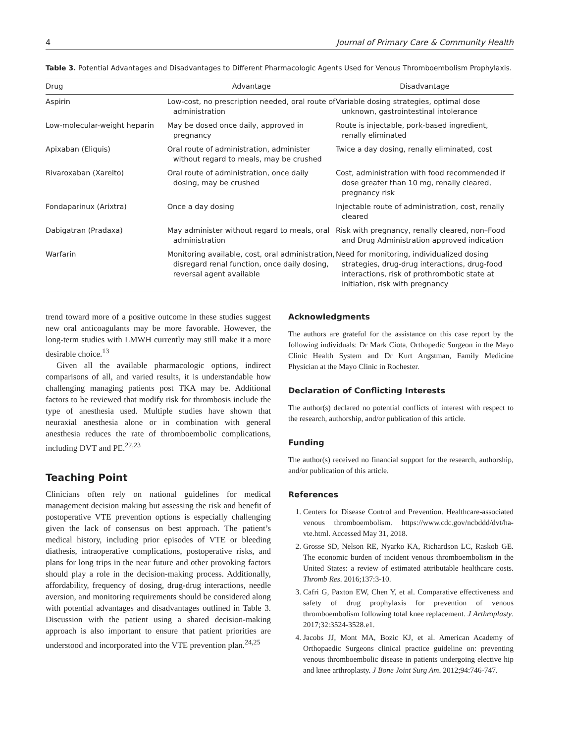4 Journal of Primary Care & Community Health
Table 3. Potential Advantages and Disadvantages to Different Pharmacologic Agents Used for Venous Thromboembolism Prophylaxis.
| Drug | Advantage | Disadvantage |
| --- | --- | --- |
| Aspirin | Low-cost, no prescription needed, oral route of administration | Variable dosing strategies, optimal dose unknown, gastrointestinal intolerance |
| Low-molecular-weight heparin | May be dosed once daily, approved in pregnancy | Route is injectable, pork-based ingredient, renally eliminated |
| Apixaban (Eliquis) | Oral route of administration, administer without regard to meals, may be crushed | Twice a day dosing, renally eliminated, cost |
| Rivaroxaban (Xarelto) | Oral route of administration, once daily dosing, may be crushed | Cost, administration with food recommended if dose greater than 10 mg, renally cleared, pregnancy risk |
| Fondaparinux (Arixtra) | Once a day dosing | Injectable route of administration, cost, renally cleared |
| Dabigatran (Pradaxa) | May administer without regard to meals, oral administration | Risk with pregnancy, renally cleared, non–Food and Drug Administration approved indication |
| Warfarin | Monitoring available, cost, oral administration, disregard renal function, once daily dosing, reversal agent available | Need for monitoring, individualized dosing strategies, drug-drug interactions, drug-food interactions, risk of prothrombotic state at initiation, risk with pregnancy |
trend toward more of a positive outcome in these studies suggest new oral anticoagulants may be more favorable. However, the long-term studies with LMWH currently may still make it a more desirable choice.<sup>13</sup>
Given all the available pharmacologic options, indirect comparisons of all, and varied results, it is understandable how challenging managing patients post TKA may be. Additional factors to be reviewed that modify risk for thrombosis include the type of anesthesia used. Multiple studies have shown that neuraxial anesthesia alone or in combination with general anesthesia reduces the rate of thromboembolic complications, including DVT and PE.<sup>22,23</sup>
Teaching Point
Clinicians often rely on national guidelines for medical management decision making but assessing the risk and benefit of postoperative VTE prevention options is especially challenging given the lack of consensus on best approach. The patient’s medical history, including prior episodes of VTE or bleeding diathesis, intraoperative complications, postoperative risks, and plans for long trips in the near future and other provoking factors should play a role in the decision-making process. Additionally, affordability, frequency of dosing, drug-drug interactions, needle aversion, and monitoring requirements should be considered along with potential advantages and disadvantages outlined in Table 3. Discussion with the patient using a shared decision-making approach is also important to ensure that patient priorities are understood and incorporated into the VTE prevention plan.<sup>24,25</sup>
Acknowledgments
The authors are grateful for the assistance on this case report by the following individuals: Dr Mark Ciota, Orthopedic Surgeon in the Mayo Clinic Health System and Dr Kurt Angstman, Family Medicine Physician at the Mayo Clinic in Rochester.
Declaration of Conflicting Interests
The author(s) declared no potential conflicts of interest with respect to the research, authorship, and/or publication of this article.
Funding
The author(s) received no financial support for the research, authorship, and/or publication of this article.
References
1. Centers for Disease Control and Prevention. Healthcare-associated venous thromboembolism. https://www.cdc.gov/ncbddd/dvt/ha-vte.html. Accessed May 31, 2018.
2. Grosse SD, Nelson RE, Nyarko KA, Richardson LC, Raskob GE. The economic burden of incident venous thromboembolism in the United States: a review of estimated attributable healthcare costs. Thromb Res. 2016;137:3-10.
3. Cafri G, Paxton EW, Chen Y, et al. Comparative effectiveness and safety of drug prophylaxis for prevention of venous thromboembolism following total knee replacement. J Arthroplasty. 2017;32:3524-3528.e1.
4. Jacobs JJ, Mont MA, Bozic KJ, et al. American Academy of Orthopaedic Surgeons clinical practice guideline on: preventing venous thromboembolic disease in patients undergoing elective hip and knee arthroplasty. J Bone Joint Surg Am. 2012;94:746-747.